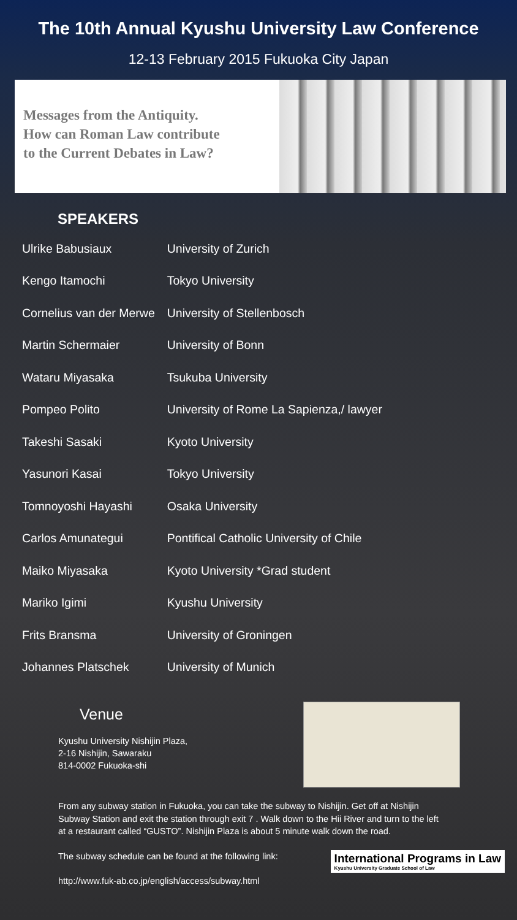The 10th Annual Kyushu University Law Conference
12-13 February 2015 Fukuoka City Japan
Messages from the Antiquity.
How can Roman Law contribute
to the Current Debates in Law?
SPEAKERS
| Ulrike Babusiaux | University of Zurich |
| Kengo Itamochi | Tokyo University |
| Cornelius van der Merwe | University of Stellenbosch |
| Martin Schermaier | University of Bonn |
| Wataru Miyasaka | Tsukuba University |
| Pompeo Polito | University of Rome La Sapienza,/ lawyer |
| Takeshi Sasaki | Kyoto University |
| Yasunori Kasai | Tokyo University |
| Tomnoyoshi Hayashi | Osaka University |
| Carlos Amunategui | Pontifical Catholic University of Chile |
| Maiko Miyasaka | Kyoto University *Grad student |
| Mariko Igimi | Kyushu University |
| Frits Bransma | University of Groningen |
| Johannes Platschek | University of Munich |
Venue
Kyushu University Nishijin Plaza,
2-16 Nishijin, Sawaraku
814-0002 Fukuoka-shi
From any subway station in Fukuoka, you can take the subway to Nishijin. Get off at Nishijin Subway Station and exit the station through exit 7 . Walk down to the Hii River and turn to the left at a restaurant called “GUSTO”. Nishijin Plaza is about 5 minute walk down the road.
The subway schedule can be found at the following link:
International Programs in Law
Kyushu University Graduate School of Law
http://www.fuk-ab.co.jp/english/access/subway.html